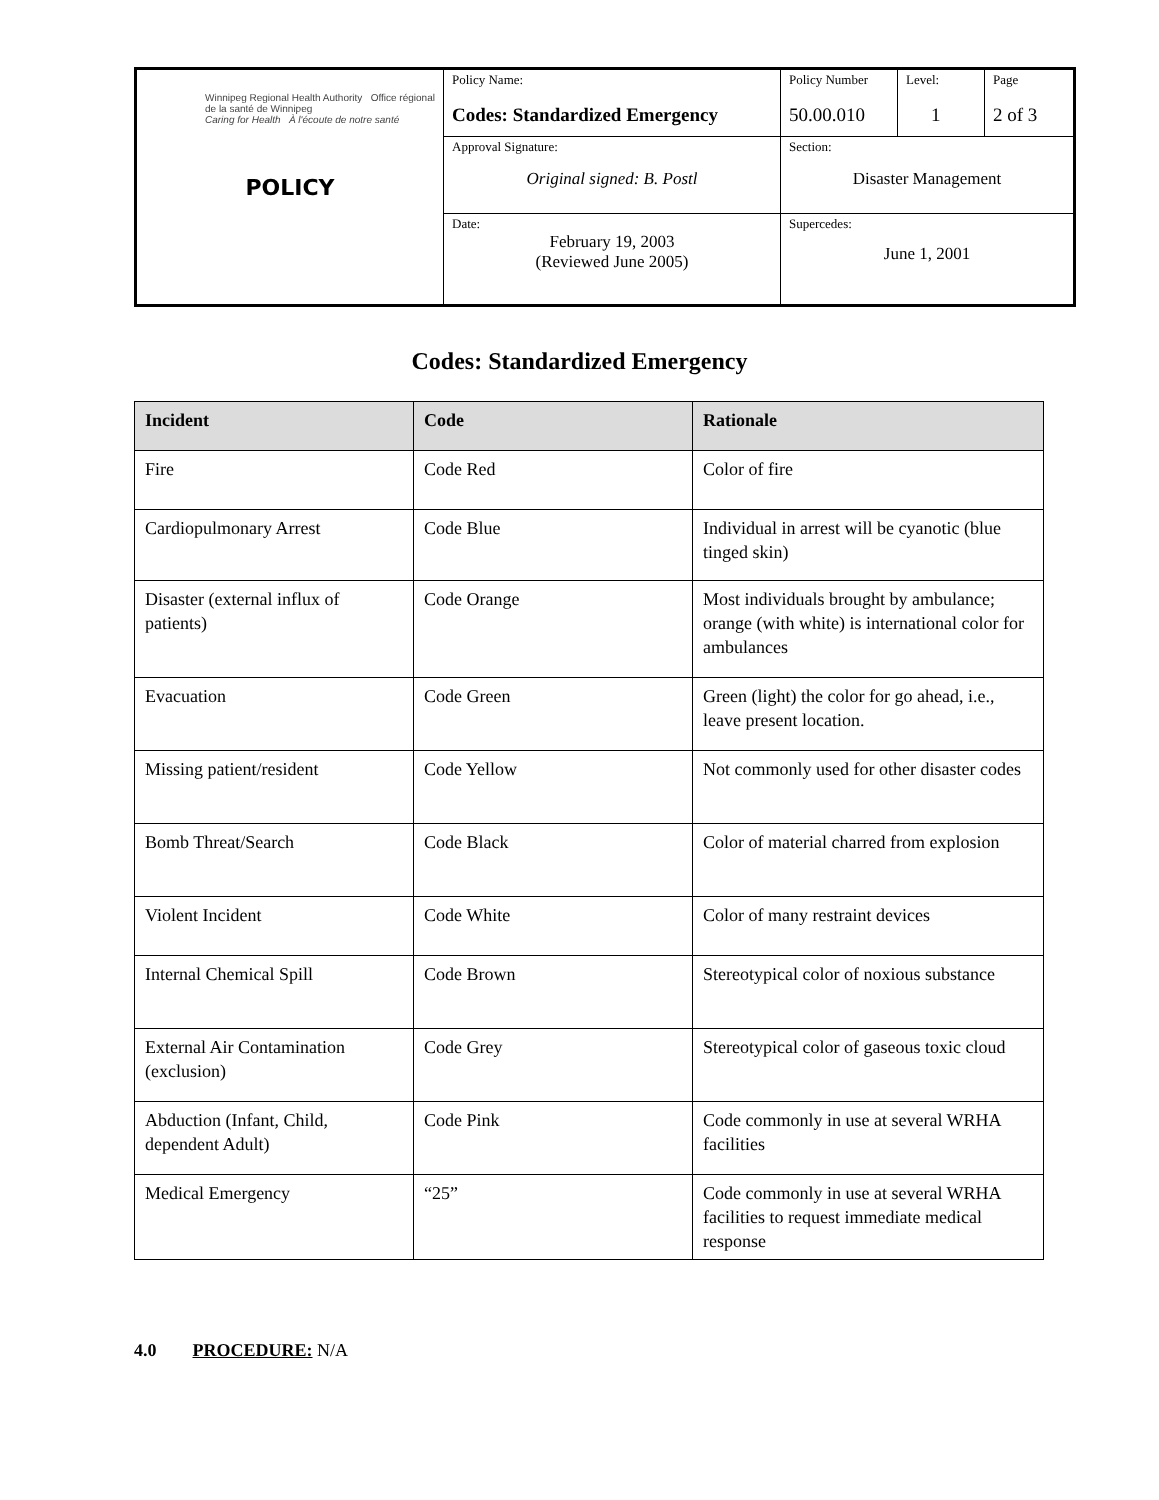| Winnipeg Regional Health Authority Office régional de la santé de Winnipeg Caring for Health À l'écoute de notre santé POLICY | Policy Name: Codes: Standardized Emergency | Policy Number 50.00.010 | Level: 1 | Page 2 of 3 |
| | Approval Signature: Original signed: B. Postl | Section: Disaster Management | | |
| | Date: February 19, 2003 (Reviewed June 2005) | Supercedes: June 1, 2001 | | |
Codes: Standardized Emergency
| Incident | Code | Rationale |
| --- | --- | --- |
| Fire | Code Red | Color of fire |
| Cardiopulmonary Arrest | Code Blue | Individual in arrest will be cyanotic (blue tinged skin) |
| Disaster (external influx of patients) | Code Orange | Most individuals brought by ambulance; orange (with white) is international color for ambulances |
| Evacuation | Code Green | Green (light) the color for go ahead, i.e., leave present location. |
| Missing patient/resident | Code Yellow | Not commonly used for other disaster codes |
| Bomb Threat/Search | Code Black | Color of material charred from explosion |
| Violent Incident | Code White | Color of many restraint devices |
| Internal Chemical Spill | Code Brown | Stereotypical color of noxious substance |
| External Air Contamination (exclusion) | Code Grey | Stereotypical color of gaseous toxic cloud |
| Abduction (Infant, Child, dependent Adult) | Code Pink | Code commonly in use at several WRHA facilities |
| Medical Emergency | “25” | Code commonly in use at several WRHA facilities to request immediate medical response |
4.0 PROCEDURE: N/A